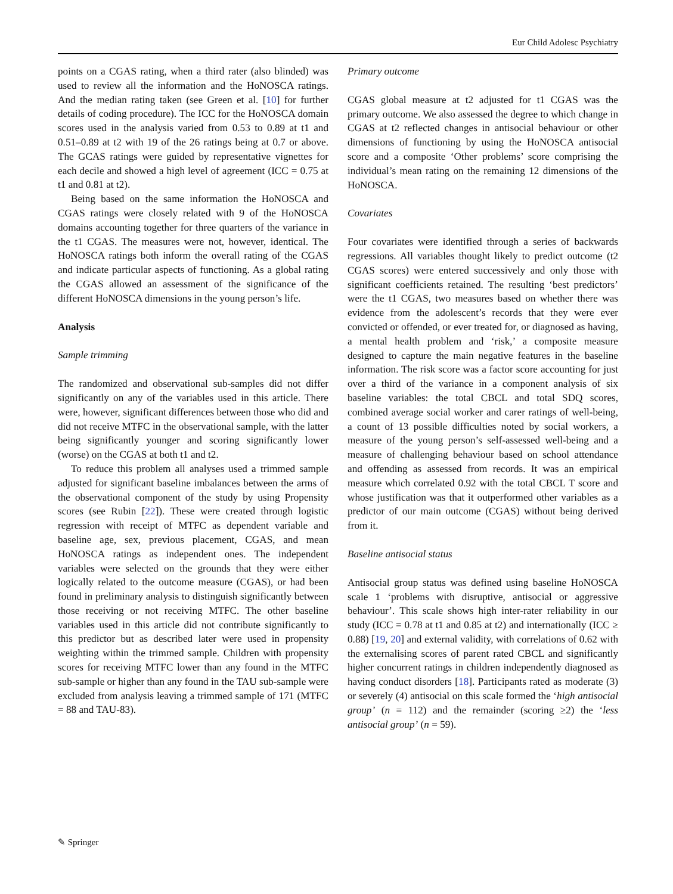Eur Child Adolesc Psychiatry
points on a CGAS rating, when a third rater (also blinded) was used to review all the information and the HoNOSCA ratings. And the median rating taken (see Green et al. [10] for further details of coding procedure). The ICC for the HoNOSCA domain scores used in the analysis varied from 0.53 to 0.89 at t1 and 0.51–0.89 at t2 with 19 of the 26 ratings being at 0.7 or above. The GCAS ratings were guided by representative vignettes for each decile and showed a high level of agreement (ICC = 0.75 at t1 and 0.81 at t2).
Being based on the same information the HoNOSCA and CGAS ratings were closely related with 9 of the HoNOSCA domains accounting together for three quarters of the variance in the t1 CGAS. The measures were not, however, identical. The HoNOSCA ratings both inform the overall rating of the CGAS and indicate particular aspects of functioning. As a global rating the CGAS allowed an assessment of the significance of the different HoNOSCA dimensions in the young person’s life.
Analysis
Sample trimming
The randomized and observational sub-samples did not differ significantly on any of the variables used in this article. There were, however, significant differences between those who did and did not receive MTFC in the observational sample, with the latter being significantly younger and scoring significantly lower (worse) on the CGAS at both t1 and t2.
To reduce this problem all analyses used a trimmed sample adjusted for significant baseline imbalances between the arms of the observational component of the study by using Propensity scores (see Rubin [22]). These were created through logistic regression with receipt of MTFC as dependent variable and baseline age, sex, previous placement, CGAS, and mean HoNOSCA ratings as independent ones. The independent variables were selected on the grounds that they were either logically related to the outcome measure (CGAS), or had been found in preliminary analysis to distinguish significantly between those receiving or not receiving MTFC. The other baseline variables used in this article did not contribute significantly to this predictor but as described later were used in propensity weighting within the trimmed sample. Children with propensity scores for receiving MTFC lower than any found in the MTFC sub-sample or higher than any found in the TAU sub-sample were excluded from analysis leaving a trimmed sample of 171 (MTFC = 88 and TAU-83).
Primary outcome
CGAS global measure at t2 adjusted for t1 CGAS was the primary outcome. We also assessed the degree to which change in CGAS at t2 reflected changes in antisocial behaviour or other dimensions of functioning by using the HoNOSCA antisocial score and a composite ‘Other problems’ score comprising the individual’s mean rating on the remaining 12 dimensions of the HoNOSCA.
Covariates
Four covariates were identified through a series of backwards regressions. All variables thought likely to predict outcome (t2 CGAS scores) were entered successively and only those with significant coefficients retained. The resulting ‘best predictors’ were the t1 CGAS, two measures based on whether there was evidence from the adolescent’s records that they were ever convicted or offended, or ever treated for, or diagnosed as having, a mental health problem and ‘risk,’ a composite measure designed to capture the main negative features in the baseline information. The risk score was a factor score accounting for just over a third of the variance in a component analysis of six baseline variables: the total CBCL and total SDQ scores, combined average social worker and carer ratings of well-being, a count of 13 possible difficulties noted by social workers, a measure of the young person’s self-assessed well-being and a measure of challenging behaviour based on school attendance and offending as assessed from records. It was an empirical measure which correlated 0.92 with the total CBCL T score and whose justification was that it outperformed other variables as a predictor of our main outcome (CGAS) without being derived from it.
Baseline antisocial status
Antisocial group status was defined using baseline HoNOSCA scale 1 ‘problems with disruptive, antisocial or aggressive behaviour’. This scale shows high inter-rater reliability in our study (ICC = 0.78 at t1 and 0.85 at t2) and internationally (ICC ≥ 0.88) [19, 20] and external validity, with correlations of 0.62 with the externalising scores of parent rated CBCL and significantly higher concurrent ratings in children independently diagnosed as having conduct disorders [18]. Participants rated as moderate (3) or severely (4) antisocial on this scale formed the ‘high antisocial group’ (n = 112) and the remainder (scoring ≥2) the ‘less antisocial group’ (n = 59).
✎ Springer